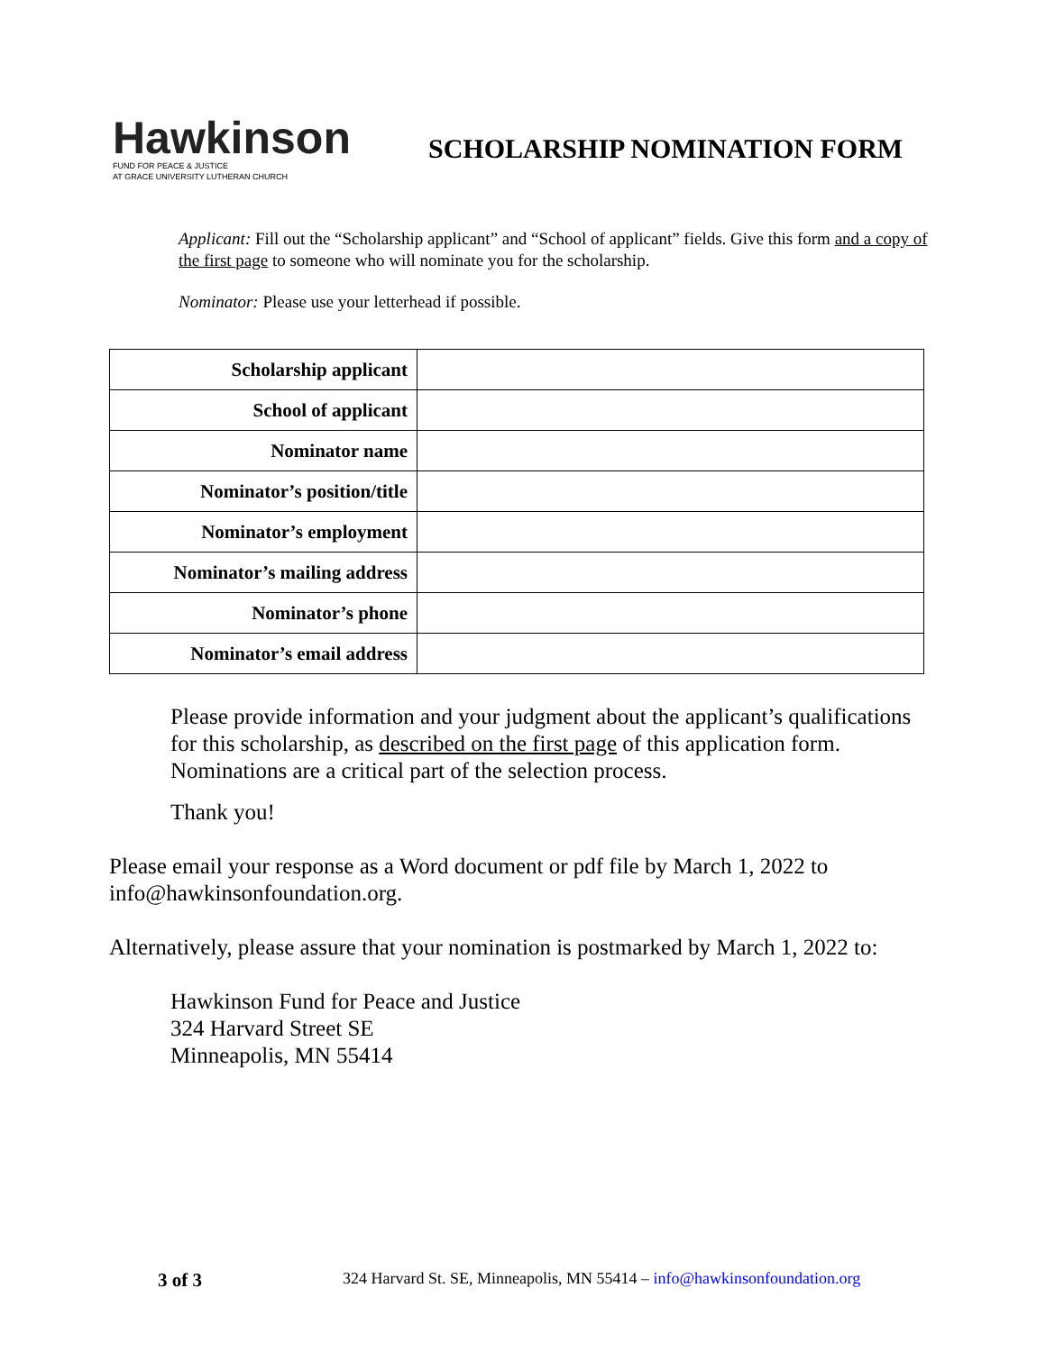Hawkinson
FUND FOR PEACE & JUSTICE
AT GRACE UNIVERSITY LUTHERAN CHURCH
SCHOLARSHIP NOMINATION FORM
Applicant: Fill out the “Scholarship applicant” and “School of applicant” fields. Give this form and a copy of the first page to someone who will nominate you for the scholarship.
Nominator: Please use your letterhead if possible.
| Scholarship applicant | |
| School of applicant | |
| Nominator name | |
| Nominator’s position/title | |
| Nominator’s employment | |
| Nominator’s mailing address | |
| Nominator’s phone | |
| Nominator’s email address | |
Please provide information and your judgment about the applicant’s qualifications for this scholarship, as described on the first page of this application form. Nominations are a critical part of the selection process.
Thank you!
Please email your response as a Word document or pdf file by March 1, 2022 to info@hawkinsonfoundation.org.
Alternatively, please assure that your nomination is postmarked by March 1, 2022 to:
Hawkinson Fund for Peace and Justice
324 Harvard Street SE
Minneapolis, MN 55414
3 of 3 324 Harvard St. SE, Minneapolis, MN 55414 – info@hawkinsonfoundation.org